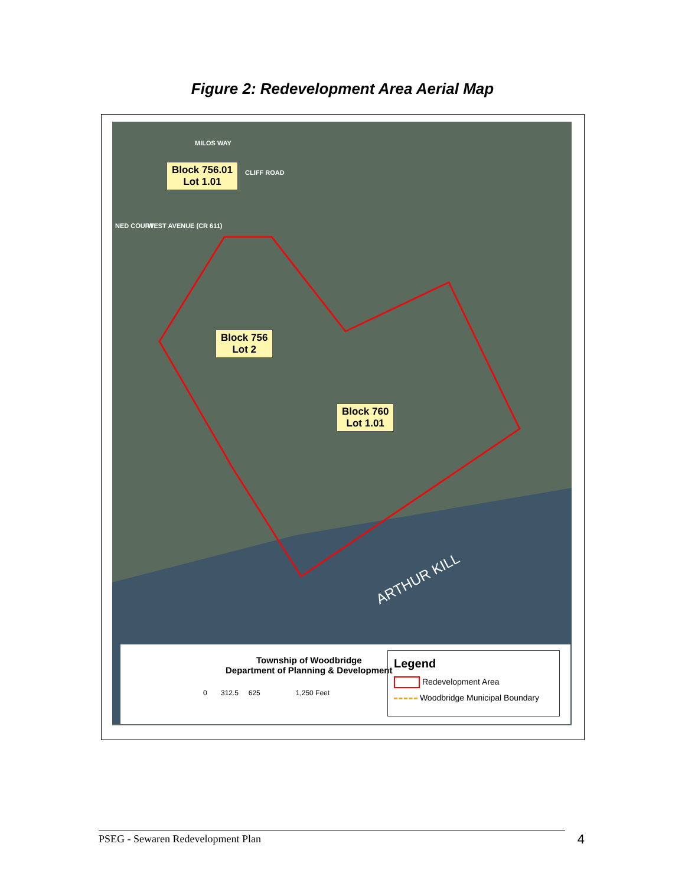Figure 2: Redevelopment Area Aerial Map
MILOS WAY
CLIFF ROAD
WEST AVENUE (CR 611)
NED COURT
Block 756.01
Lot 1.01
Block 756
Lot 2
Block 760
Lot 1.01
ARTHUR KILL
Township of Woodbridge
Department of Planning & Development
0 312.5 625 1,250 Feet
Legend
Redevelopment Area
Woodbridge Municipal Boundary
PSEG - Sewaren Redevelopment Plan 4